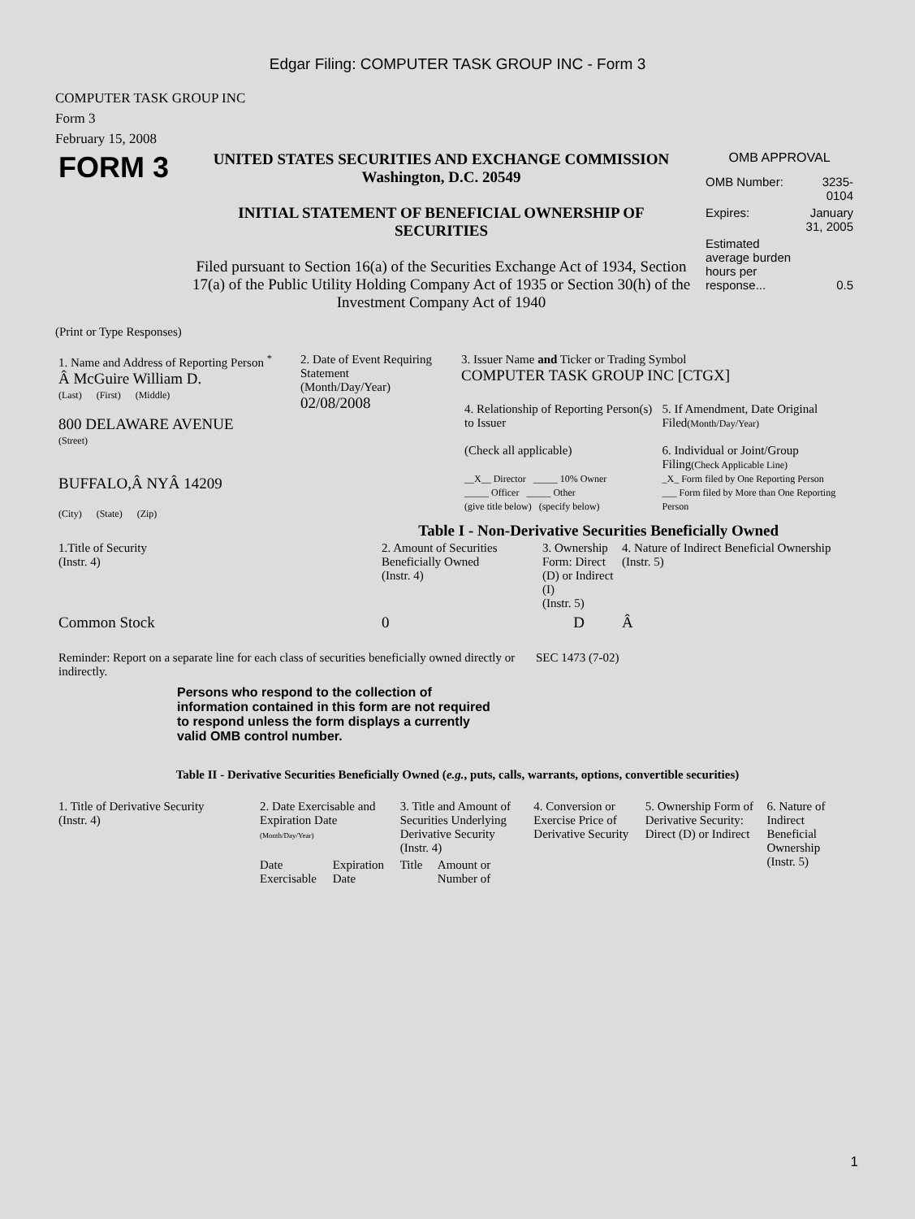Edgar Filing: COMPUTER TASK GROUP INC - Form 3
COMPUTER TASK GROUP INC
Form 3
February 15, 2008
| FORM 3 | UNITED STATES SECURITIES AND EXCHANGE COMMISSION Washington, D.C. 20549 INITIAL STATEMENT OF BENEFICIAL OWNERSHIP OF SECURITIES Filed pursuant to Section 16(a) of the Securities Exchange Act of 1934, Section 17(a) of the Public Utility Holding Company Act of 1935 or Section 30(h) of the Investment Company Act of 1940 | OMB APPROVAL / OMB Number: / 3235-0104 / / Expires: / January 31, 2005 / / Estimated average burden hours per response... / 0.5 / |
(Print or Type Responses)
| 1. Name and Address of Reporting Person <sup>*</sup> Â McGuire William D. (Last) (First) (Middle) 800 DELAWARE AVENUE (Street) BUFFALO,Â NYÂ 14209 (City) (State) (Zip) | 2. Date of Event Requiring Statement (Month/Day/Year) 02/08/2008 | 3. Issuer Name and Ticker or Trading Symbol COMPUTER TASK GROUP INC [CTGX] / 4. Relationship of Reporting Person(s) to Issuer (Check all applicable) __X__ Director _____ 10% Owner _____ Officer _____ Other (give title below) (specify below) / 5. If Amendment, Date Original Filed (Month/Day/Year) 6. Individual or Joint/Group Filing (Check Applicable Line) _X_ Form filed by One Reporting Person ___ Form filed by More than One Reporting Person / |
Table I - Non-Derivative Securities Beneficially Owned
| 1.Title of Security (Instr. 4) | 2. Amount of Securities Beneficially Owned (Instr. 4) | 3. Ownership Form: Direct (D) or Indirect (I) (Instr. 5) | 4. Nature of Indirect Beneficial Ownership (Instr. 5) |
| --- | --- | --- | --- |
| Common Stock | 0 | D | Â |
| Reminder: Report on a separate line for each class of securities beneficially owned directly or indirectly. | SEC 1473 (7-02) |
Persons who respond to the collection of information contained in this form are not required to respond unless the form displays a currently valid OMB control number.
Table II - Derivative Securities Beneficially Owned (e.g., puts, calls, warrants, options, convertible securities)
| 1. Title of Derivative Security (Instr. 4) | 2. Date Exercisable and Expiration Date (Month/Day/Year) | | 3. Title and Amount of Securities Underlying Derivative Security (Instr. 4) | | 4. Conversion or Exercise Price of Derivative Security | 5. Ownership Form of Derivative Security: Direct (D) or Indirect | 6. Nature of Indirect Beneficial Ownership (Instr. 5) |
| --- | --- | --- | --- | --- | --- | --- | --- |
| | Date Exercisable | Expiration Date | Title | Amount or Number of | | | |
1